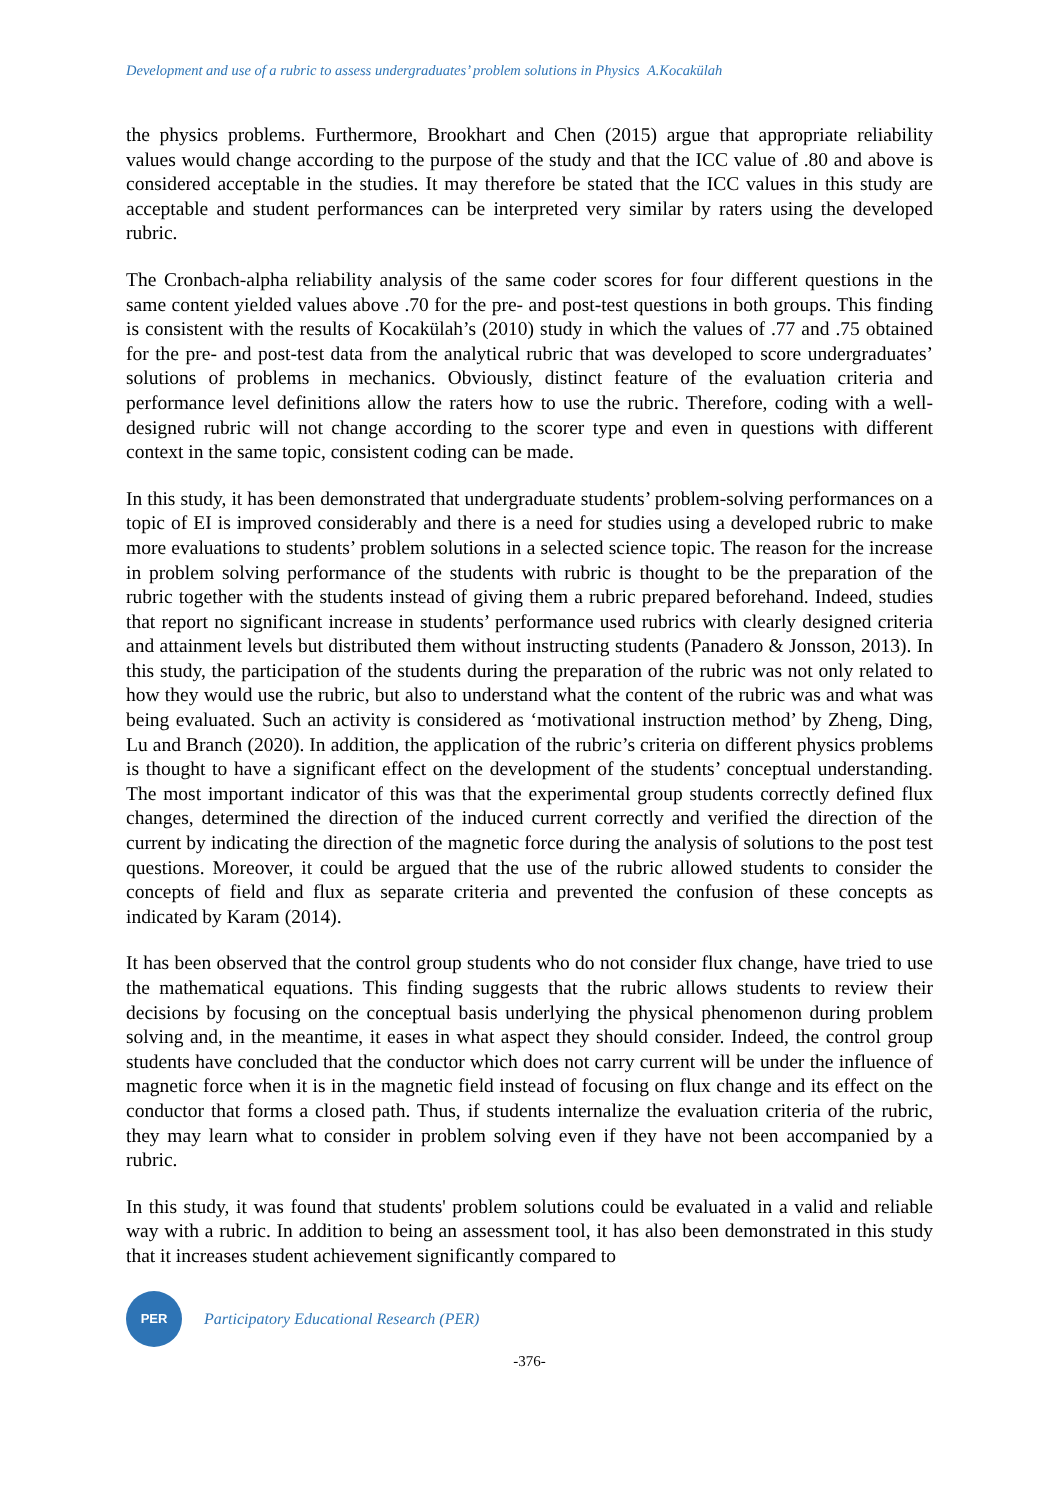Development and use of a rubric to assess undergraduates’ problem solutions in Physics A.Kocakülah
the physics problems. Furthermore, Brookhart and Chen (2015) argue that appropriate reliability values would change according to the purpose of the study and that the ICC value of .80 and above is considered acceptable in the studies. It may therefore be stated that the ICC values in this study are acceptable and student performances can be interpreted very similar by raters using the developed rubric.
The Cronbach-alpha reliability analysis of the same coder scores for four different questions in the same content yielded values above .70 for the pre- and post-test questions in both groups. This finding is consistent with the results of Kocakülah’s (2010) study in which the values of .77 and .75 obtained for the pre- and post-test data from the analytical rubric that was developed to score undergraduates’ solutions of problems in mechanics. Obviously, distinct feature of the evaluation criteria and performance level definitions allow the raters how to use the rubric. Therefore, coding with a well-designed rubric will not change according to the scorer type and even in questions with different context in the same topic, consistent coding can be made.
In this study, it has been demonstrated that undergraduate students’ problem-solving performances on a topic of EI is improved considerably and there is a need for studies using a developed rubric to make more evaluations to students’ problem solutions in a selected science topic. The reason for the increase in problem solving performance of the students with rubric is thought to be the preparation of the rubric together with the students instead of giving them a rubric prepared beforehand. Indeed, studies that report no significant increase in students’ performance used rubrics with clearly designed criteria and attainment levels but distributed them without instructing students (Panadero & Jonsson, 2013). In this study, the participation of the students during the preparation of the rubric was not only related to how they would use the rubric, but also to understand what the content of the rubric was and what was being evaluated. Such an activity is considered as ‘motivational instruction method’ by Zheng, Ding, Lu and Branch (2020). In addition, the application of the rubric’s criteria on different physics problems is thought to have a significant effect on the development of the students’ conceptual understanding. The most important indicator of this was that the experimental group students correctly defined flux changes, determined the direction of the induced current correctly and verified the direction of the current by indicating the direction of the magnetic force during the analysis of solutions to the post test questions. Moreover, it could be argued that the use of the rubric allowed students to consider the concepts of field and flux as separate criteria and prevented the confusion of these concepts as indicated by Karam (2014).
It has been observed that the control group students who do not consider flux change, have tried to use the mathematical equations. This finding suggests that the rubric allows students to review their decisions by focusing on the conceptual basis underlying the physical phenomenon during problem solving and, in the meantime, it eases in what aspect they should consider. Indeed, the control group students have concluded that the conductor which does not carry current will be under the influence of magnetic force when it is in the magnetic field instead of focusing on flux change and its effect on the conductor that forms a closed path. Thus, if students internalize the evaluation criteria of the rubric, they may learn what to consider in problem solving even if they have not been accompanied by a rubric.
In this study, it was found that students' problem solutions could be evaluated in a valid and reliable way with a rubric. In addition to being an assessment tool, it has also been demonstrated in this study that it increases student achievement significantly compared to
PER
Participatory Educational Research (PER)
-376-